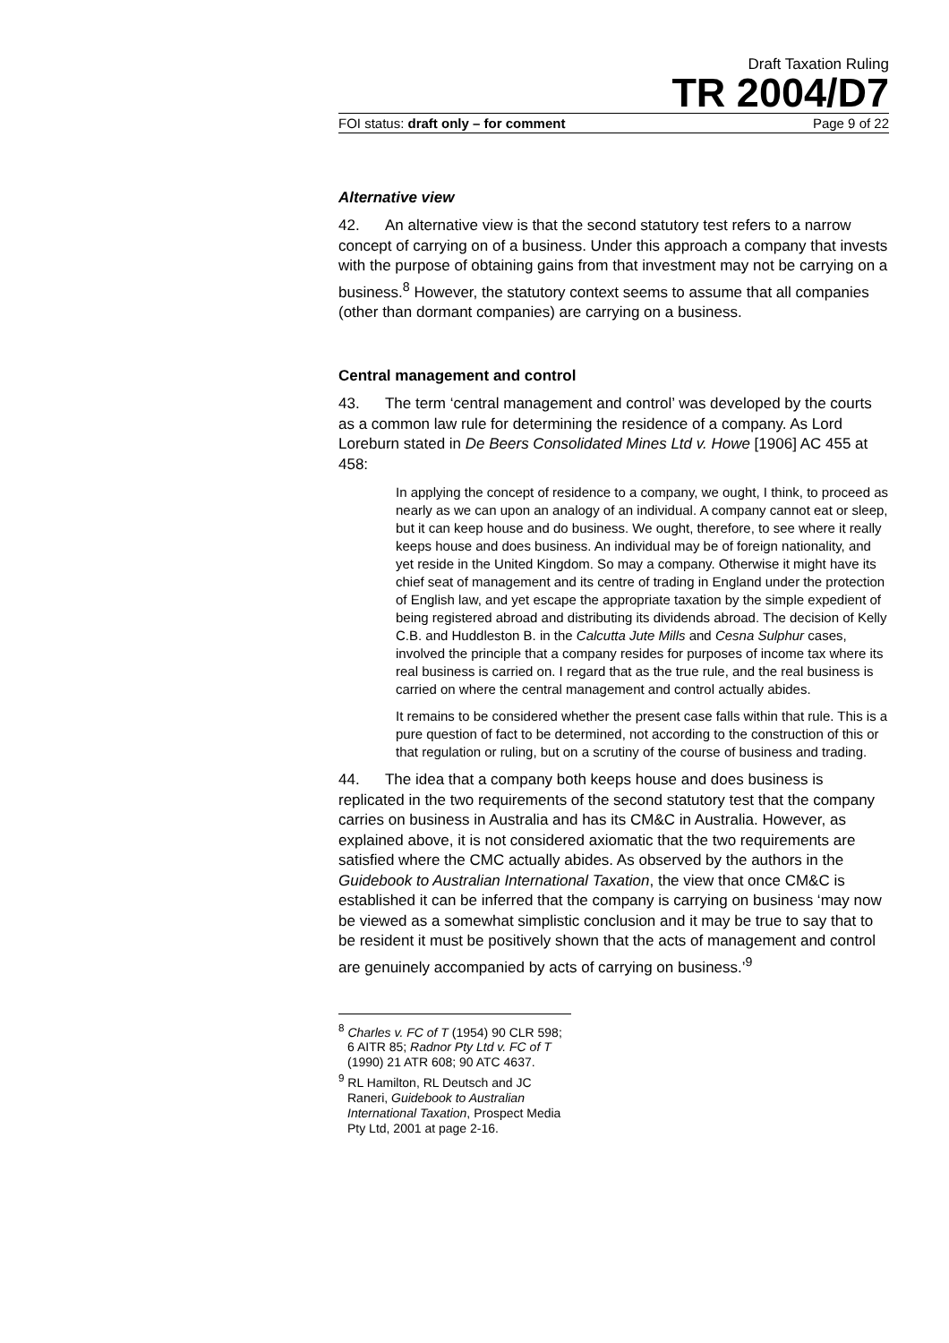Draft Taxation Ruling
TR 2004/D7
FOI status: draft only – for comment Page 9 of 22
Alternative view
42. An alternative view is that the second statutory test refers to a narrow concept of carrying on of a business. Under this approach a company that invests with the purpose of obtaining gains from that investment may not be carrying on a business.<sup>8</sup> However, the statutory context seems to assume that all companies (other than dormant companies) are carrying on a business.
Central management and control
43. The term ‘central management and control’ was developed by the courts as a common law rule for determining the residence of a company. As Lord Loreburn stated in De Beers Consolidated Mines Ltd v. Howe [1906] AC 455 at 458:
In applying the concept of residence to a company, we ought, I think, to proceed as nearly as we can upon an analogy of an individual. A company cannot eat or sleep, but it can keep house and do business. We ought, therefore, to see where it really keeps house and does business. An individual may be of foreign nationality, and yet reside in the United Kingdom. So may a company. Otherwise it might have its chief seat of management and its centre of trading in England under the protection of English law, and yet escape the appropriate taxation by the simple expedient of being registered abroad and distributing its dividends abroad. The decision of Kelly C.B. and Huddleston B. in the Calcutta Jute Mills and Cesna Sulphur cases, involved the principle that a company resides for purposes of income tax where its real business is carried on. I regard that as the true rule, and the real business is carried on where the central management and control actually abides.
It remains to be considered whether the present case falls within that rule. This is a pure question of fact to be determined, not according to the construction of this or that regulation or ruling, but on a scrutiny of the course of business and trading.
44. The idea that a company both keeps house and does business is replicated in the two requirements of the second statutory test that the company carries on business in Australia and has its CM&C in Australia. However, as explained above, it is not considered axiomatic that the two requirements are satisfied where the CMC actually abides. As observed by the authors in the Guidebook to Australian International Taxation, the view that once CM&C is established it can be inferred that the company is carrying on business ‘may now be viewed as a somewhat simplistic conclusion and it may be true to say that to be resident it must be positively shown that the acts of management and control are genuinely accompanied by acts of carrying on business.’<sup>9</sup>
<sup>8</sup> Charles v. FC of T (1954) 90 CLR 598; 6 AITR 85; Radnor Pty Ltd v. FC of T (1990) 21 ATR 608; 90 ATC 4637.
<sup>9</sup> RL Hamilton, RL Deutsch and JC Raneri, Guidebook to Australian International Taxation, Prospect Media Pty Ltd, 2001 at page 2-16.